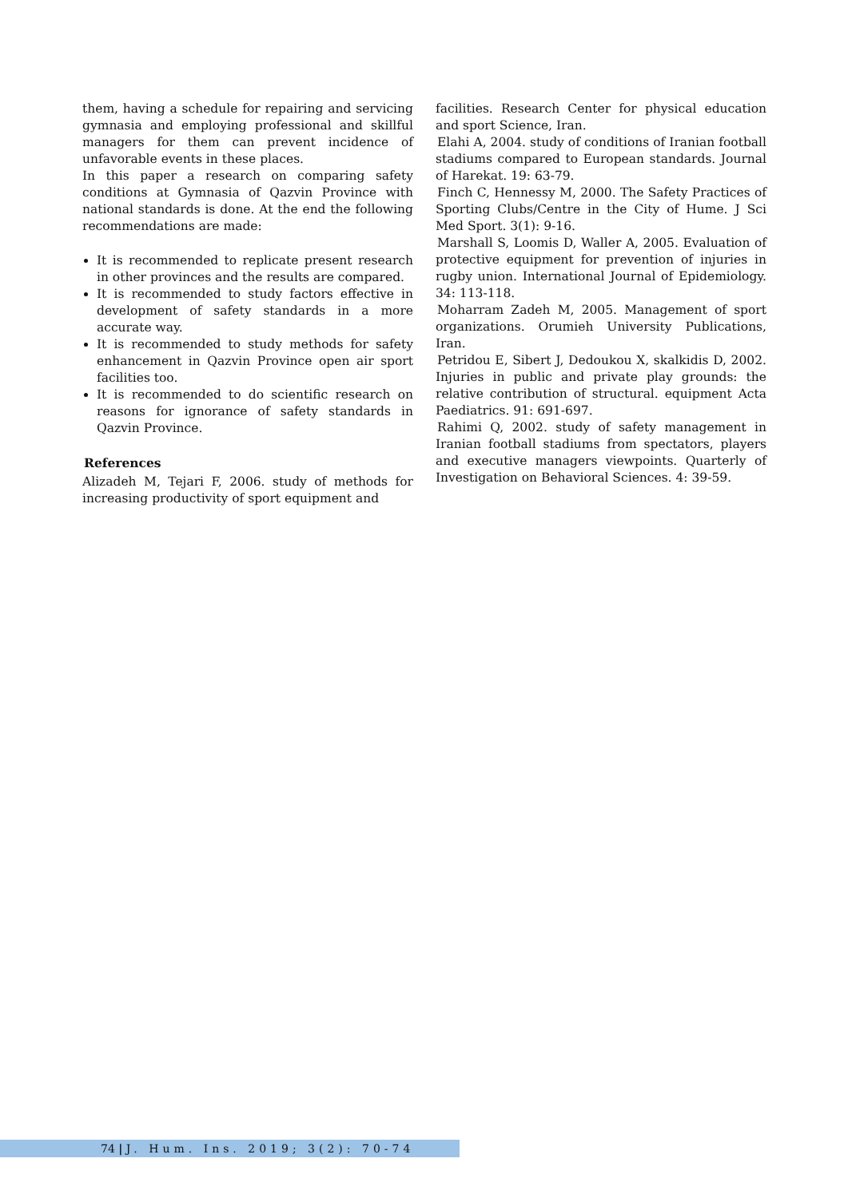them, having a schedule for repairing and servicing gymnasia and employing professional and skillful managers for them can prevent incidence of unfavorable events in these places.
In this paper a research on comparing safety conditions at Gymnasia of Qazvin Province with national standards is done. At the end the following recommendations are made:
It is recommended to replicate present research in other provinces and the results are compared.
It is recommended to study factors effective in development of safety standards in a more accurate way.
It is recommended to study methods for safety enhancement in Qazvin Province open air sport facilities too.
It is recommended to do scientific research on reasons for ignorance of safety standards in Qazvin Province.
References
Alizadeh M, Tejari F, 2006. study of methods for increasing productivity of sport equipment and
facilities. Research Center for physical education and sport Science, Iran.
Elahi A, 2004. study of conditions of Iranian football stadiums compared to European standards. Journal of Harekat. 19: 63-79.
Finch C, Hennessy M, 2000. The Safety Practices of Sporting Clubs/Centre in the City of Hume. J Sci Med Sport. 3(1): 9-16.
Marshall S, Loomis D, Waller A, 2005. Evaluation of protective equipment for prevention of injuries in rugby union. International Journal of Epidemiology. 34: 113-118.
Moharram Zadeh M, 2005. Management of sport organizations. Orumieh University Publications, Iran.
Petridou E, Sibert J, Dedoukou X, skalkidis D, 2002. Injuries in public and private play grounds: the relative contribution of structural. equipment Acta Paediatrics. 91: 691-697.
Rahimi Q, 2002. study of safety management in Iranian football stadiums from spectators, players and executive managers viewpoints. Quarterly of Investigation on Behavioral Sciences. 4: 39-59.
74 | J. Hum. Ins. 2019; 3(2): 70-74